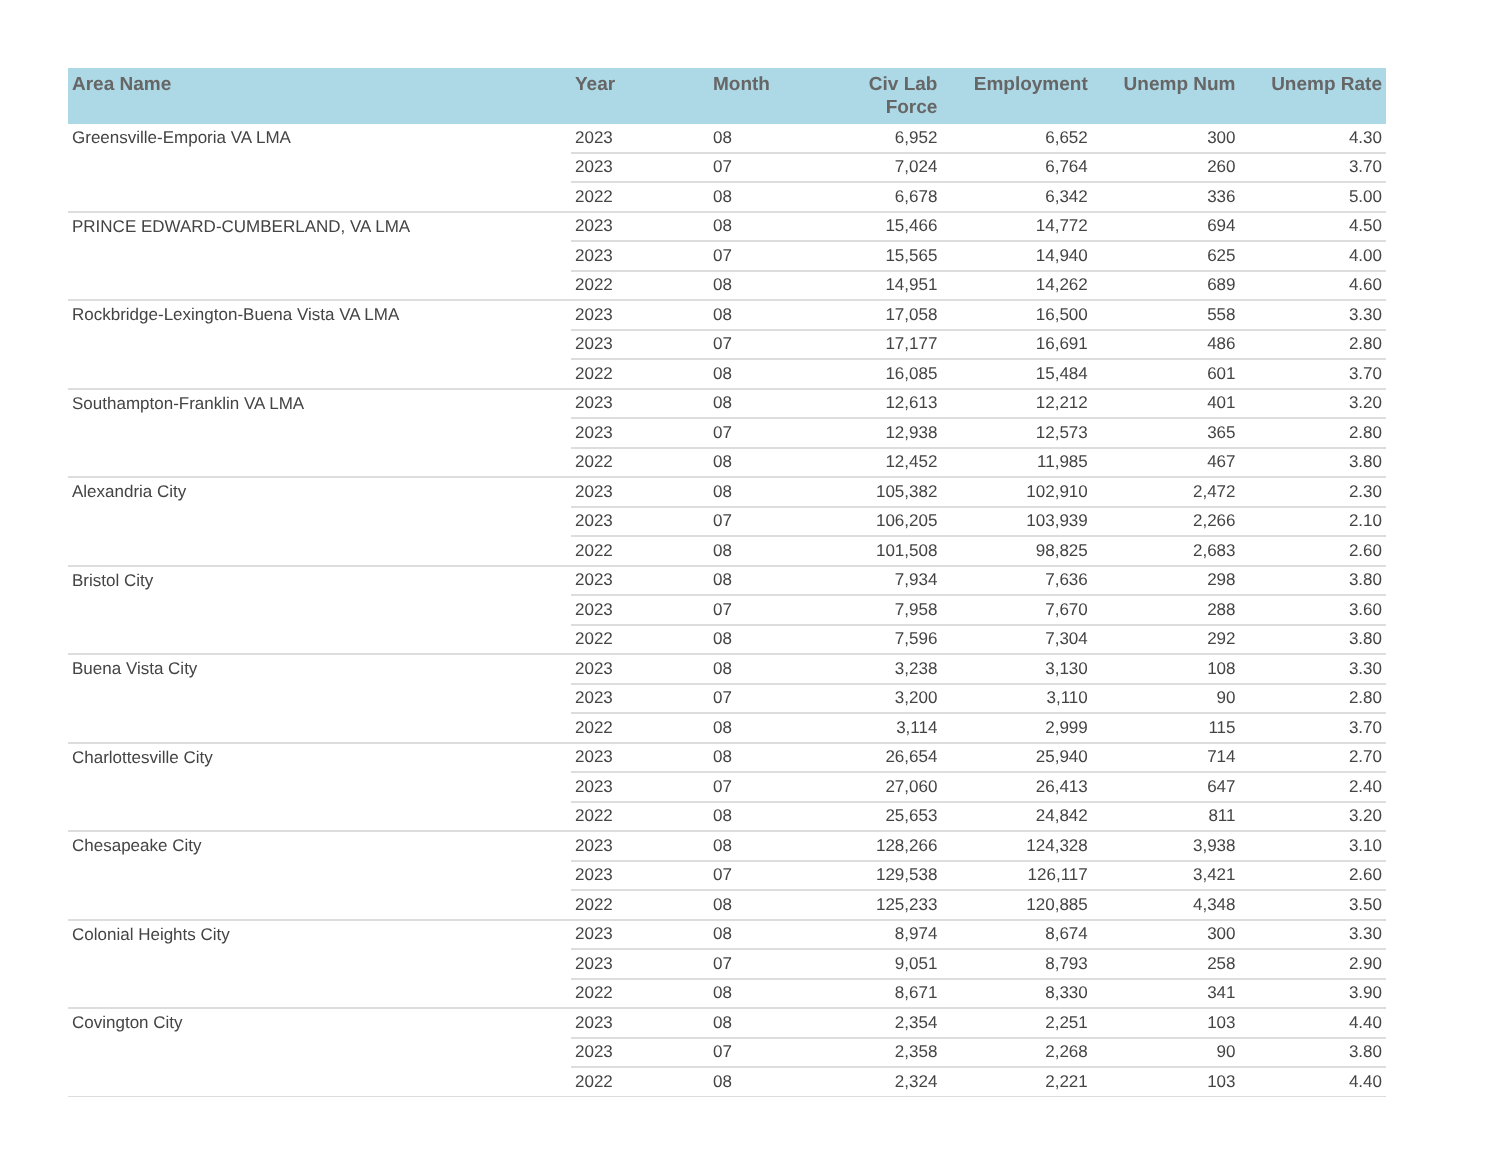| Area Name | Year | Month | Civ Lab Force | Employment | Unemp Num | Unemp Rate |
| --- | --- | --- | --- | --- | --- | --- |
| Greensville-Emporia VA LMA | 2023 | 08 | 6,952 | 6,652 | 300 | 4.30 |
| | 2023 | 07 | 7,024 | 6,764 | 260 | 3.70 |
| | 2022 | 08 | 6,678 | 6,342 | 336 | 5.00 |
| PRINCE EDWARD-CUMBERLAND, VA LMA | 2023 | 08 | 15,466 | 14,772 | 694 | 4.50 |
| | 2023 | 07 | 15,565 | 14,940 | 625 | 4.00 |
| | 2022 | 08 | 14,951 | 14,262 | 689 | 4.60 |
| Rockbridge-Lexington-Buena Vista VA LMA | 2023 | 08 | 17,058 | 16,500 | 558 | 3.30 |
| | 2023 | 07 | 17,177 | 16,691 | 486 | 2.80 |
| | 2022 | 08 | 16,085 | 15,484 | 601 | 3.70 |
| Southampton-Franklin VA LMA | 2023 | 08 | 12,613 | 12,212 | 401 | 3.20 |
| | 2023 | 07 | 12,938 | 12,573 | 365 | 2.80 |
| | 2022 | 08 | 12,452 | 11,985 | 467 | 3.80 |
| Alexandria City | 2023 | 08 | 105,382 | 102,910 | 2,472 | 2.30 |
| | 2023 | 07 | 106,205 | 103,939 | 2,266 | 2.10 |
| | 2022 | 08 | 101,508 | 98,825 | 2,683 | 2.60 |
| Bristol City | 2023 | 08 | 7,934 | 7,636 | 298 | 3.80 |
| | 2023 | 07 | 7,958 | 7,670 | 288 | 3.60 |
| | 2022 | 08 | 7,596 | 7,304 | 292 | 3.80 |
| Buena Vista City | 2023 | 08 | 3,238 | 3,130 | 108 | 3.30 |
| | 2023 | 07 | 3,200 | 3,110 | 90 | 2.80 |
| | 2022 | 08 | 3,114 | 2,999 | 115 | 3.70 |
| Charlottesville City | 2023 | 08 | 26,654 | 25,940 | 714 | 2.70 |
| | 2023 | 07 | 27,060 | 26,413 | 647 | 2.40 |
| | 2022 | 08 | 25,653 | 24,842 | 811 | 3.20 |
| Chesapeake City | 2023 | 08 | 128,266 | 124,328 | 3,938 | 3.10 |
| | 2023 | 07 | 129,538 | 126,117 | 3,421 | 2.60 |
| | 2022 | 08 | 125,233 | 120,885 | 4,348 | 3.50 |
| Colonial Heights City | 2023 | 08 | 8,974 | 8,674 | 300 | 3.30 |
| | 2023 | 07 | 9,051 | 8,793 | 258 | 2.90 |
| | 2022 | 08 | 8,671 | 8,330 | 341 | 3.90 |
| Covington City | 2023 | 08 | 2,354 | 2,251 | 103 | 4.40 |
| | 2023 | 07 | 2,358 | 2,268 | 90 | 3.80 |
| | 2022 | 08 | 2,324 | 2,221 | 103 | 4.40 |